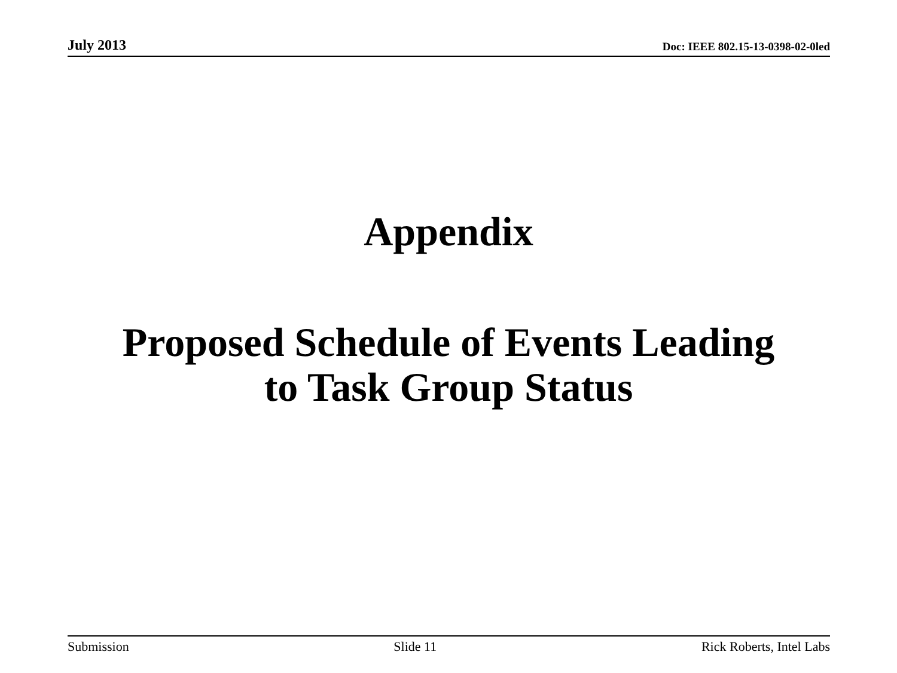July 2013 Doc: IEEE 802.15-13-0398-02-0led
Appendix
Proposed Schedule of Events Leading
to Task Group Status
Submission Slide 11 Rick Roberts, Intel Labs